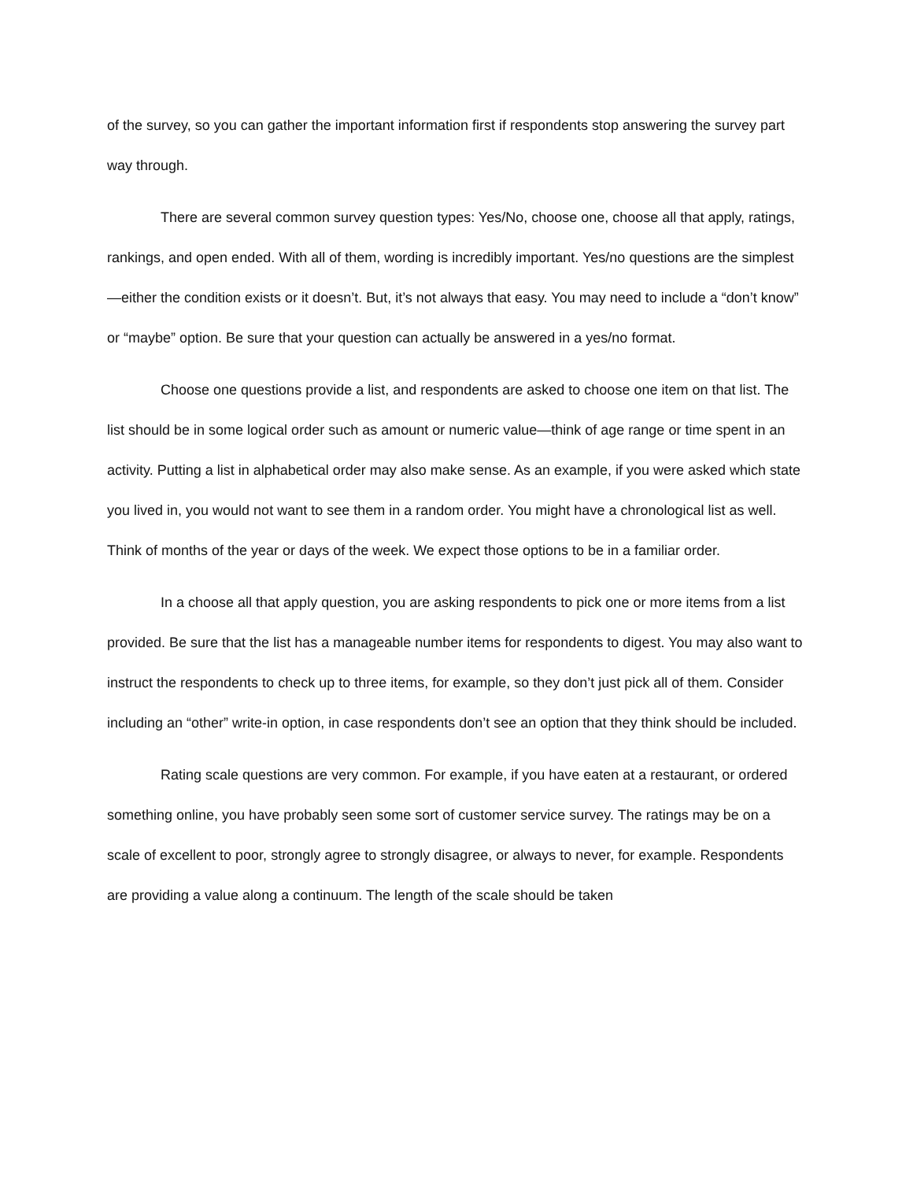of the survey, so you can gather the important information first if respondents stop answering the survey part way through.
There are several common survey question types: Yes/No, choose one, choose all that apply, ratings, rankings, and open ended. With all of them, wording is incredibly important. Yes/no questions are the simplest—either the condition exists or it doesn’t. But, it’s not always that easy. You may need to include a “don’t know” or “maybe” option. Be sure that your question can actually be answered in a yes/no format.
Choose one questions provide a list, and respondents are asked to choose one item on that list. The list should be in some logical order such as amount or numeric value—think of age range or time spent in an activity. Putting a list in alphabetical order may also make sense. As an example, if you were asked which state you lived in, you would not want to see them in a random order. You might have a chronological list as well. Think of months of the year or days of the week. We expect those options to be in a familiar order.
In a choose all that apply question, you are asking respondents to pick one or more items from a list provided. Be sure that the list has a manageable number items for respondents to digest. You may also want to instruct the respondents to check up to three items, for example, so they don’t just pick all of them. Consider including an “other” write-in option, in case respondents don’t see an option that they think should be included.
Rating scale questions are very common. For example, if you have eaten at a restaurant, or ordered something online, you have probably seen some sort of customer service survey. The ratings may be on a scale of excellent to poor, strongly agree to strongly disagree, or always to never, for example. Respondents are providing a value along a continuum. The length of the scale should be taken